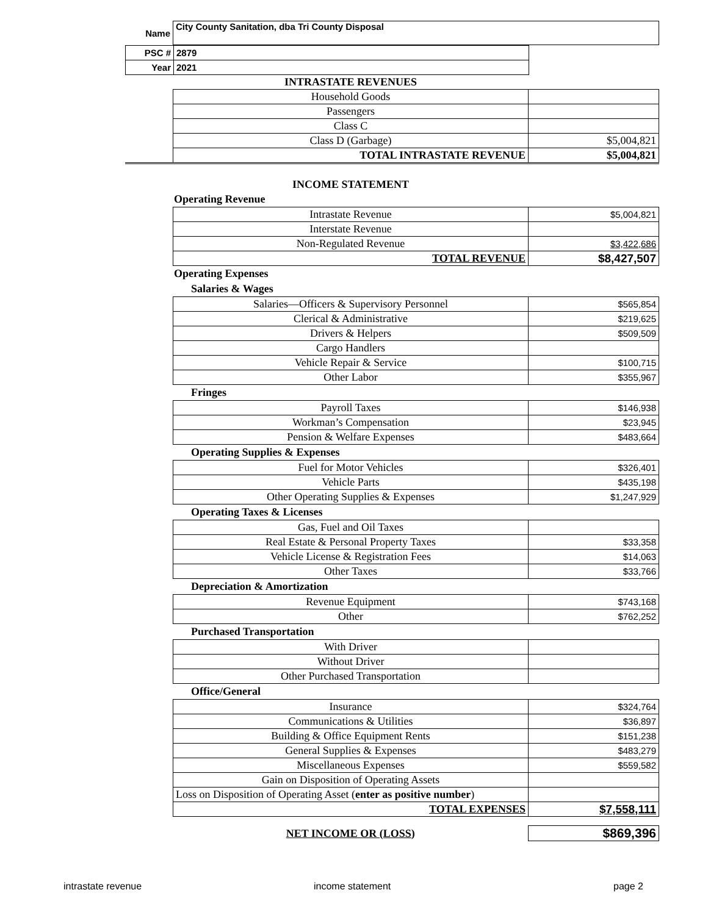| Name | City County Sanitation, dba Tri County Disposal |
| PSC # | 2879 | |
| Year | 2021 | |
| | INTRASTATE REVENUES | |
| | Household Goods | |
| | Passengers | |
| | Class C | |
| | Class D (Garbage) | $5,004,821 |
| | TOTAL INTRASTATE REVENUE | $5,004,821 |
| | INCOME STATEMENT | |
| Operating Revenue | | |
| | Intrastate Revenue | $5,004,821 |
| | Interstate Revenue | |
| | Non-Regulated Revenue | $3,422,686 |
| | TOTAL REVENUE | $8,427,507 |
| Operating Expenses | | |
| Salaries & Wages | | |
| | Salaries—Officers & Supervisory Personnel | $565,854 |
| | Clerical & Administrative | $219,625 |
| | Drivers & Helpers | $509,509 |
| | Cargo Handlers | |
| | Vehicle Repair & Service | $100,715 |
| | Other Labor | $355,967 |
| Fringes | | |
| | Payroll Taxes | $146,938 |
| | Workman’s Compensation | $23,945 |
| | Pension & Welfare Expenses | $483,664 |
| Operating Supplies & Expenses | | |
| | Fuel for Motor Vehicles | $326,401 |
| | Vehicle Parts | $435,198 |
| | Other Operating Supplies & Expenses | $1,247,929 |
| Operating Taxes & Licenses | | |
| | Gas, Fuel and Oil Taxes | |
| | Real Estate & Personal Property Taxes | $33,358 |
| | Vehicle License & Registration Fees | $14,063 |
| | Other Taxes | $33,766 |
| Depreciation & Amortization | | |
| | Revenue Equipment | $743,168 |
| | Other | $762,252 |
| Purchased Transportation | | |
| | With Driver | |
| | Without Driver | |
| | Other Purchased Transportation | |
| Office/General | | |
| | Insurance | $324,764 |
| | Communications & Utilities | $36,897 |
| | Building & Office Equipment Rents | $151,238 |
| | General Supplies & Expenses | $483,279 |
| | Miscellaneous Expenses | $559,582 |
| | Gain on Disposition of Operating Assets | |
| | Loss on Disposition of Operating Asset ( enter as positive number ) | |
| | TOTAL EXPENSES | $7,558,111 |
| | NET INCOME OR (LOSS) | $869,396 |
intrastate revenue income statement page 2